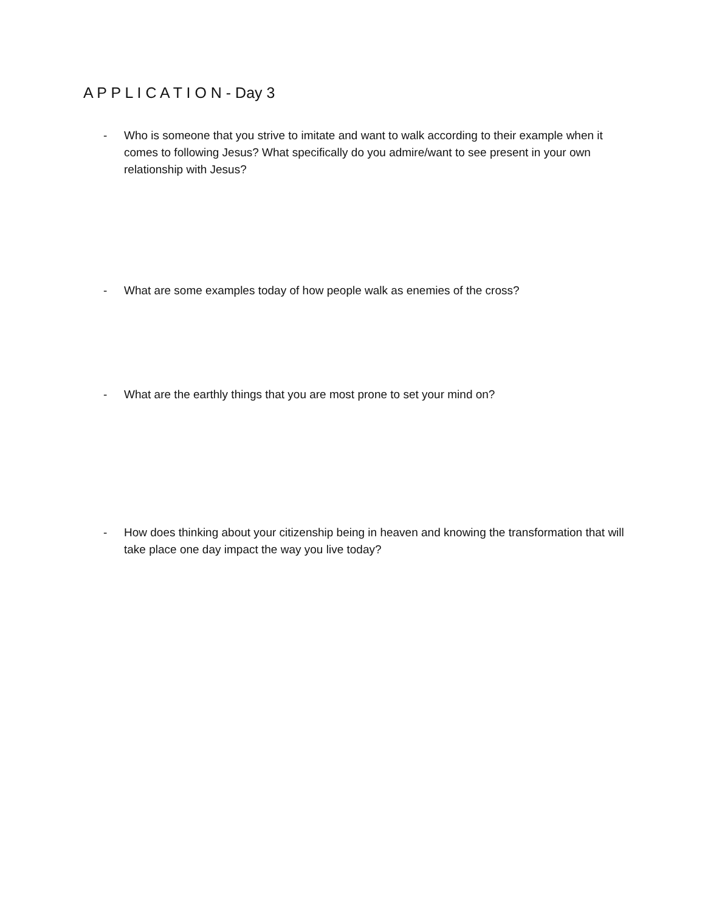A P P L I C A T I O N - Day 3
- Who is someone that you strive to imitate and want to walk according to their example when it comes to following Jesus? What specifically do you admire/want to see present in your own relationship with Jesus?
- What are some examples today of how people walk as enemies of the cross?
- What are the earthly things that you are most prone to set your mind on?
- How does thinking about your citizenship being in heaven and knowing the transformation that will take place one day impact the way you live today?